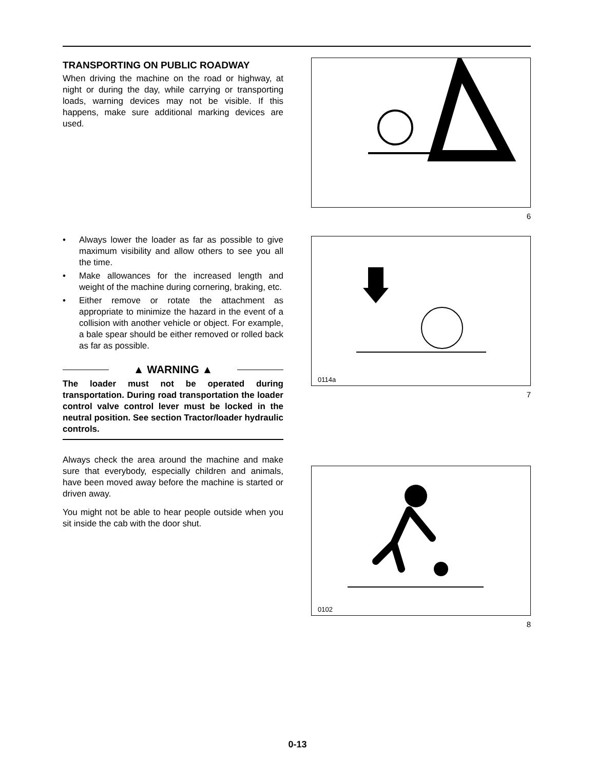TRANSPORTING ON PUBLIC ROADWAY
When driving the machine on the road or highway, at night or during the day, while carrying or transporting loads, warning devices may not be visible. If this happens, make sure additional marking devices are used.
• Always lower the loader as far as possible to give maximum visibility and allow others to see you all the time.
• Make allowances for the increased length and weight of the machine during cornering, braking, etc.
• Either remove or rotate the attachment as appropriate to minimize the hazard in the event of a collision with another vehicle or object. For example, a bale spear should be either removed or rolled back as far as possible.
▲ WARNING ▲
The loader must not be operated during transportation. During road transportation the loader control valve control lever must be locked in the neutral position. See section Tractor/loader hydraulic controls.
Always check the area around the machine and make sure that everybody, especially children and animals, have been moved away before the machine is started or driven away.
You might not be able to hear people outside when you sit inside the cab with the door shut.
6
0114a
7
0102
8
0-13